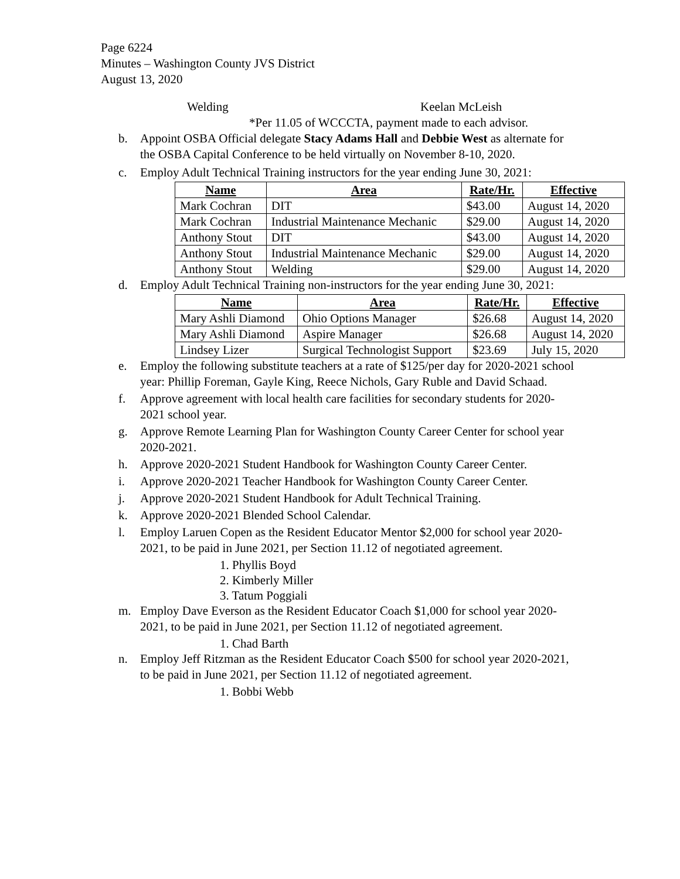Page 6224
Minutes – Washington County JVS District
August 13, 2020
Welding Keelan McLeish
*Per 11.05 of WCCCTA, payment made to each advisor.
b. Appoint OSBA Official delegate Stacy Adams Hall and Debbie West as alternate for the OSBA Capital Conference to be held virtually on November 8-10, 2020.
c. Employ Adult Technical Training instructors for the year ending June 30, 2021:
| Name | Area | Rate/Hr. | Effective |
| --- | --- | --- | --- |
| Mark Cochran | DIT | $43.00 | August 14, 2020 |
| Mark Cochran | Industrial Maintenance Mechanic | $29.00 | August 14, 2020 |
| Anthony Stout | DIT | $43.00 | August 14, 2020 |
| Anthony Stout | Industrial Maintenance Mechanic | $29.00 | August 14, 2020 |
| Anthony Stout | Welding | $29.00 | August 14, 2020 |
d. Employ Adult Technical Training non-instructors for the year ending June 30, 2021:
| Name | Area | Rate/Hr. | Effective |
| --- | --- | --- | --- |
| Mary Ashli Diamond | Ohio Options Manager | $26.68 | August 14, 2020 |
| Mary Ashli Diamond | Aspire Manager | $26.68 | August 14, 2020 |
| Lindsey Lizer | Surgical Technologist Support | $23.69 | July 15, 2020 |
e. Employ the following substitute teachers at a rate of $125/per day for 2020-2021 school year: Phillip Foreman, Gayle King, Reece Nichols, Gary Ruble and David Schaad.
f. Approve agreement with local health care facilities for secondary students for 2020-2021 school year.
g. Approve Remote Learning Plan for Washington County Career Center for school year 2020-2021.
h. Approve 2020-2021 Student Handbook for Washington County Career Center.
i. Approve 2020-2021 Teacher Handbook for Washington County Career Center.
j. Approve 2020-2021 Student Handbook for Adult Technical Training.
k. Approve 2020-2021 Blended School Calendar.
l. Employ Laruen Copen as the Resident Educator Mentor $2,000 for school year 2020-2021, to be paid in June 2021, per Section 11.12 of negotiated agreement.
1. Phyllis Boyd
2. Kimberly Miller
3. Tatum Poggiali
m. Employ Dave Everson as the Resident Educator Coach $1,000 for school year 2020-2021, to be paid in June 2021, per Section 11.12 of negotiated agreement.
1. Chad Barth
n. Employ Jeff Ritzman as the Resident Educator Coach $500 for school year 2020-2021, to be paid in June 2021, per Section 11.12 of negotiated agreement.
1. Bobbi Webb